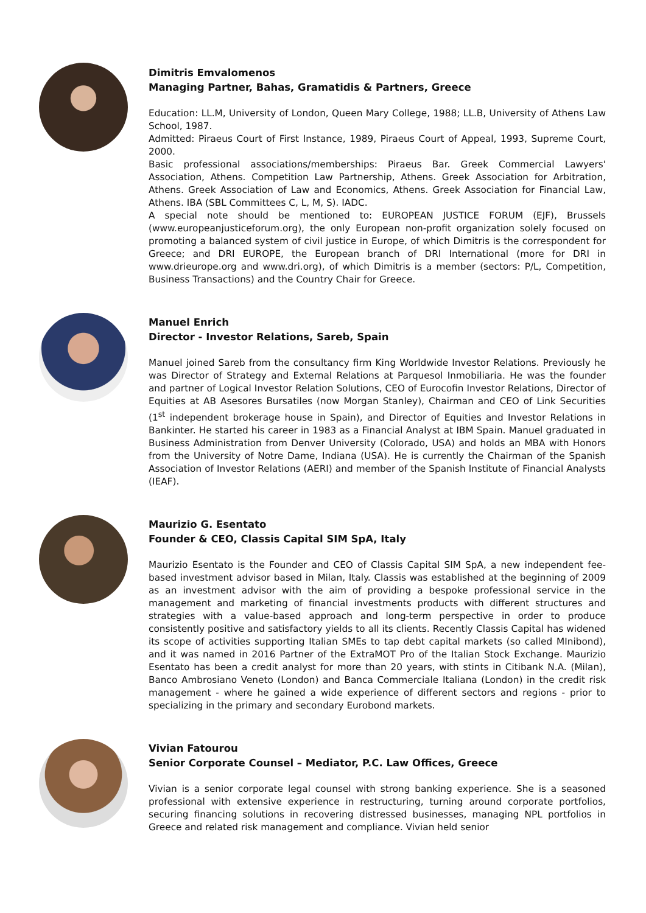Dimitris Emvalomenos
Managing Partner, Bahas, Gramatidis & Partners, Greece
Education: LL.M, University of London, Queen Mary College, 1988; LL.B, University of Athens Law School, 1987.
Admitted: Piraeus Court of First Instance, 1989, Piraeus Court of Appeal, 1993, Supreme Court, 2000.
Basic professional associations/memberships: Piraeus Bar. Greek Commercial Lawyers' Association, Athens. Competition Law Partnership, Athens. Greek Association for Arbitration, Athens. Greek Association of Law and Economics, Athens. Greek Association for Financial Law, Athens. IBA (SBL Committees C, L, M, S). IADC.
A special note should be mentioned to: EUROPEAN JUSTICE FORUM (EJF), Brussels (www.europeanjusticeforum.org), the only European non-profit organization solely focused on promoting a balanced system of civil justice in Europe, of which Dimitris is the correspondent for Greece; and DRI EUROPE, the European branch of DRI International (more for DRI in www.drieurope.org and www.dri.org), of which Dimitris is a member (sectors: P/L, Competition, Business Transactions) and the Country Chair for Greece.
Manuel Enrich
Director - Investor Relations, Sareb, Spain
Manuel joined Sareb from the consultancy firm King Worldwide Investor Relations. Previously he was Director of Strategy and External Relations at Parquesol Inmobiliaria. He was the founder and partner of Logical Investor Relation Solutions, CEO of Eurocofin Investor Relations, Director of Equities at AB Asesores Bursatiles (now Morgan Stanley), Chairman and CEO of Link Securities (1<sup>st</sup> independent brokerage house in Spain), and Director of Equities and Investor Relations in Bankinter. He started his career in 1983 as a Financial Analyst at IBM Spain. Manuel graduated in Business Administration from Denver University (Colorado, USA) and holds an MBA with Honors from the University of Notre Dame, Indiana (USA). He is currently the Chairman of the Spanish Association of Investor Relations (AERI) and member of the Spanish Institute of Financial Analysts (IEAF).
Maurizio G. Esentato
Founder & CEO, Classis Capital SIM SpA, Italy
Maurizio Esentato is the Founder and CEO of Classis Capital SIM SpA, a new independent fee-based investment advisor based in Milan, Italy. Classis was established at the beginning of 2009 as an investment advisor with the aim of providing a bespoke professional service in the management and marketing of financial investments products with different structures and strategies with a value-based approach and long-term perspective in order to produce consistently positive and satisfactory yields to all its clients. Recently Classis Capital has widened its scope of activities supporting Italian SMEs to tap debt capital markets (so called MInibond), and it was named in 2016 Partner of the ExtraMOT Pro of the Italian Stock Exchange. Maurizio Esentato has been a credit analyst for more than 20 years, with stints in Citibank N.A. (Milan), Banco Ambrosiano Veneto (London) and Banca Commerciale Italiana (London) in the credit risk management - where he gained a wide experience of different sectors and regions - prior to specializing in the primary and secondary Eurobond markets.
Vivian Fatourou
Senior Corporate Counsel – Mediator, P.C. Law Offices, Greece
Vivian is a senior corporate legal counsel with strong banking experience. She is a seasoned professional with extensive experience in restructuring, turning around corporate portfolios, securing financing solutions in recovering distressed businesses, managing NPL portfolios in Greece and related risk management and compliance. Vivian held senior